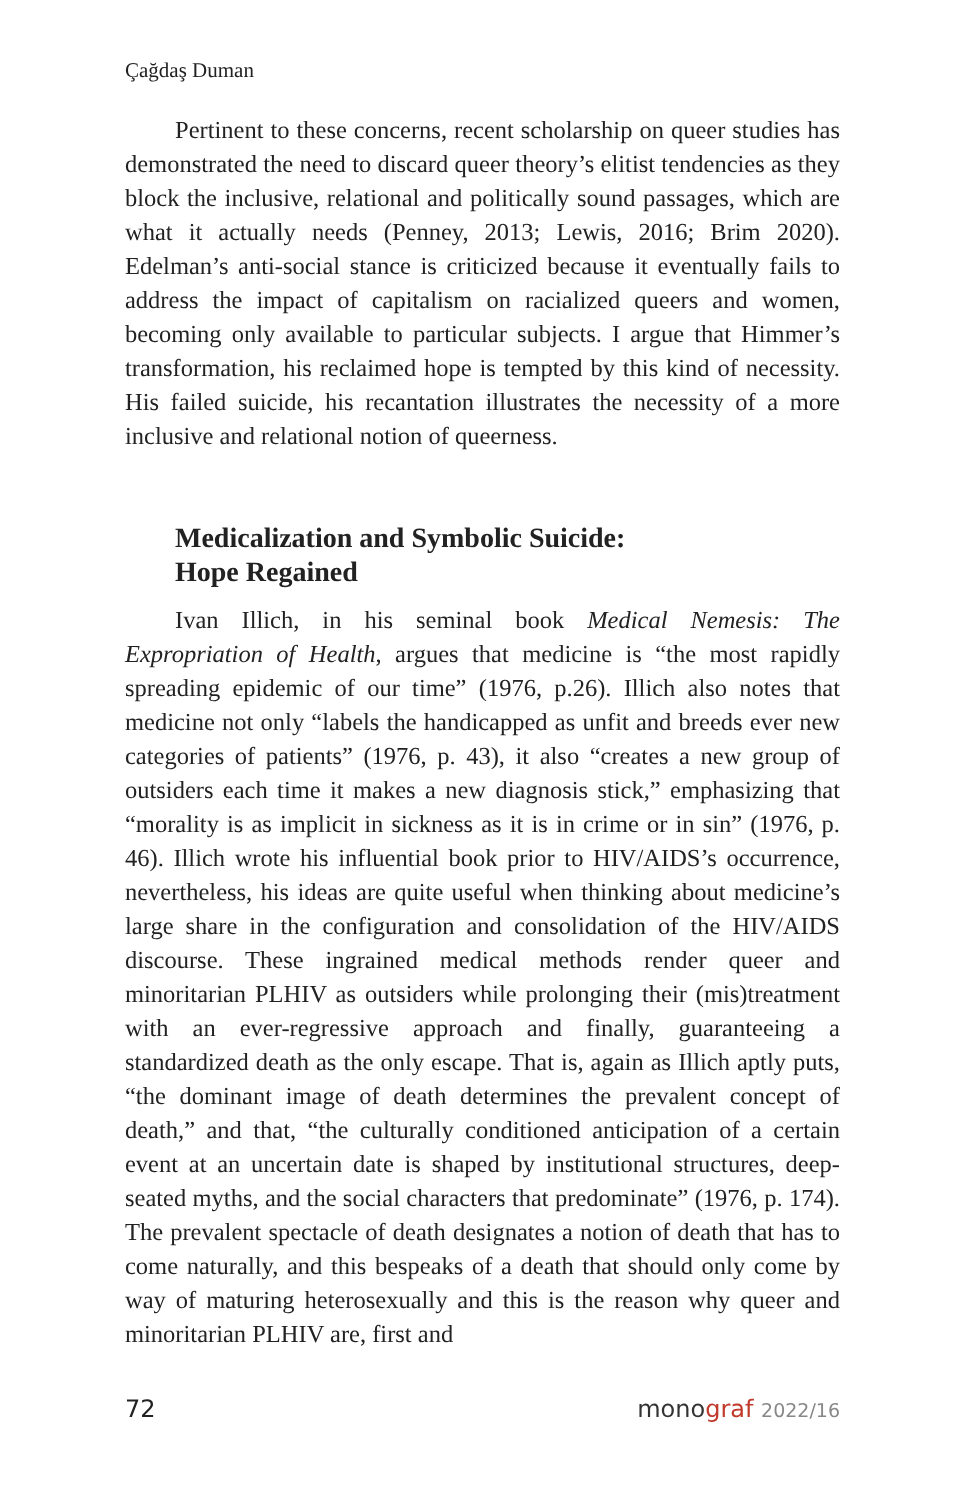Çağdaş Duman
Pertinent to these concerns, recent scholarship on queer studies has demonstrated the need to discard queer theory’s elitist tendencies as they block the inclusive, relational and politically sound passages, which are what it actually needs (Penney, 2013; Lewis, 2016; Brim 2020). Edelman’s anti-social stance is criticized because it eventually fails to address the impact of capitalism on racialized queers and women, becoming only available to particular subjects. I argue that Himmer’s transformation, his reclaimed hope is tempted by this kind of necessity. His failed suicide, his recantation illustrates the necessity of a more inclusive and relational notion of queerness.
Medicalization and Symbolic Suicide:
Hope Regained
Ivan Illich, in his seminal book Medical Nemesis: The Expropriation of Health, argues that medicine is “the most rapidly spreading epidemic of our time” (1976, p.26). Illich also notes that medicine not only “labels the handicapped as unfit and breeds ever new categories of patients” (1976, p. 43), it also “creates a new group of outsiders each time it makes a new diagnosis stick,” emphasizing that “morality is as implicit in sickness as it is in crime or in sin” (1976, p. 46). Illich wrote his influential book prior to HIV/AIDS’s occurrence, nevertheless, his ideas are quite useful when thinking about medicine’s large share in the configuration and consolidation of the HIV/AIDS discourse. These ingrained medical methods render queer and minoritarian PLHIV as outsiders while prolonging their (mis)treatment with an ever-regressive approach and finally, guaranteeing a standardized death as the only escape. That is, again as Illich aptly puts, “the dominant image of death determines the prevalent concept of death,” and that, “the culturally conditioned anticipation of a certain event at an uncertain date is shaped by institutional structures, deep-seated myths, and the social characters that predominate” (1976, p. 174). The prevalent spectacle of death designates a notion of death that has to come naturally, and this bespeaks of a death that should only come by way of maturing heterosexually and this is the reason why queer and minoritarian PLHIV are, first and
72 mono graf 2022/16